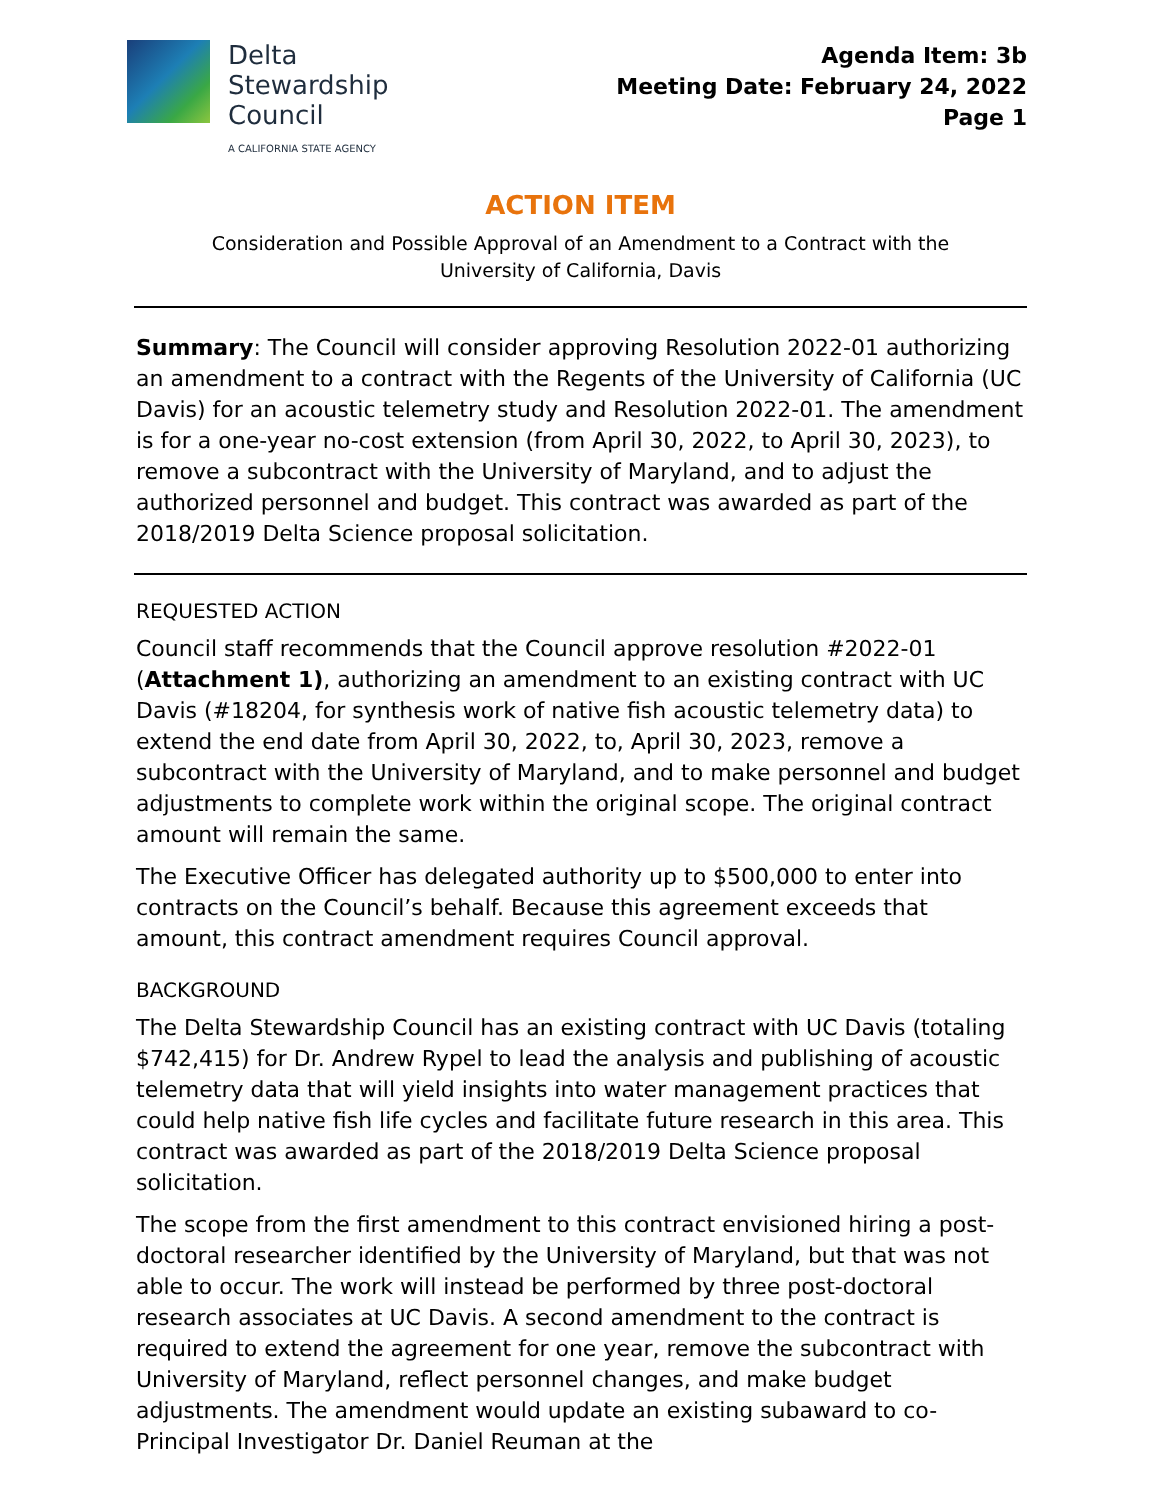Delta
Stewardship
Council
A CALIFORNIA STATE AGENCY
Agenda Item: 3b
Meeting Date: February 24, 2022
Page 1
ACTION ITEM
Consideration and Possible Approval of an Amendment to a Contract with the
University of California, Davis
Summary: The Council will consider approving Resolution 2022-01 authorizing an amendment to a contract with the Regents of the University of California (UC Davis) for an acoustic telemetry study and Resolution 2022-01. The amendment is for a one-year no-cost extension (from April 30, 2022, to April 30, 2023), to remove a subcontract with the University of Maryland, and to adjust the authorized personnel and budget. This contract was awarded as part of the 2018/2019 Delta Science proposal solicitation.
REQUESTED ACTION
Council staff recommends that the Council approve resolution #2022-01 (Attachment 1), authorizing an amendment to an existing contract with UC Davis (#18204, for synthesis work of native fish acoustic telemetry data) to extend the end date from April 30, 2022, to, April 30, 2023, remove a subcontract with the University of Maryland, and to make personnel and budget adjustments to complete work within the original scope. The original contract amount will remain the same.
The Executive Officer has delegated authority up to $500,000 to enter into contracts on the Council’s behalf. Because this agreement exceeds that amount, this contract amendment requires Council approval.
BACKGROUND
The Delta Stewardship Council has an existing contract with UC Davis (totaling $742,415) for Dr. Andrew Rypel to lead the analysis and publishing of acoustic telemetry data that will yield insights into water management practices that could help native fish life cycles and facilitate future research in this area. This contract was awarded as part of the 2018/2019 Delta Science proposal solicitation.
The scope from the first amendment to this contract envisioned hiring a post-doctoral researcher identified by the University of Maryland, but that was not able to occur. The work will instead be performed by three post-doctoral research associates at UC Davis. A second amendment to the contract is required to extend the agreement for one year, remove the subcontract with University of Maryland, reflect personnel changes, and make budget adjustments. The amendment would update an existing subaward to co-Principal Investigator Dr. Daniel Reuman at the